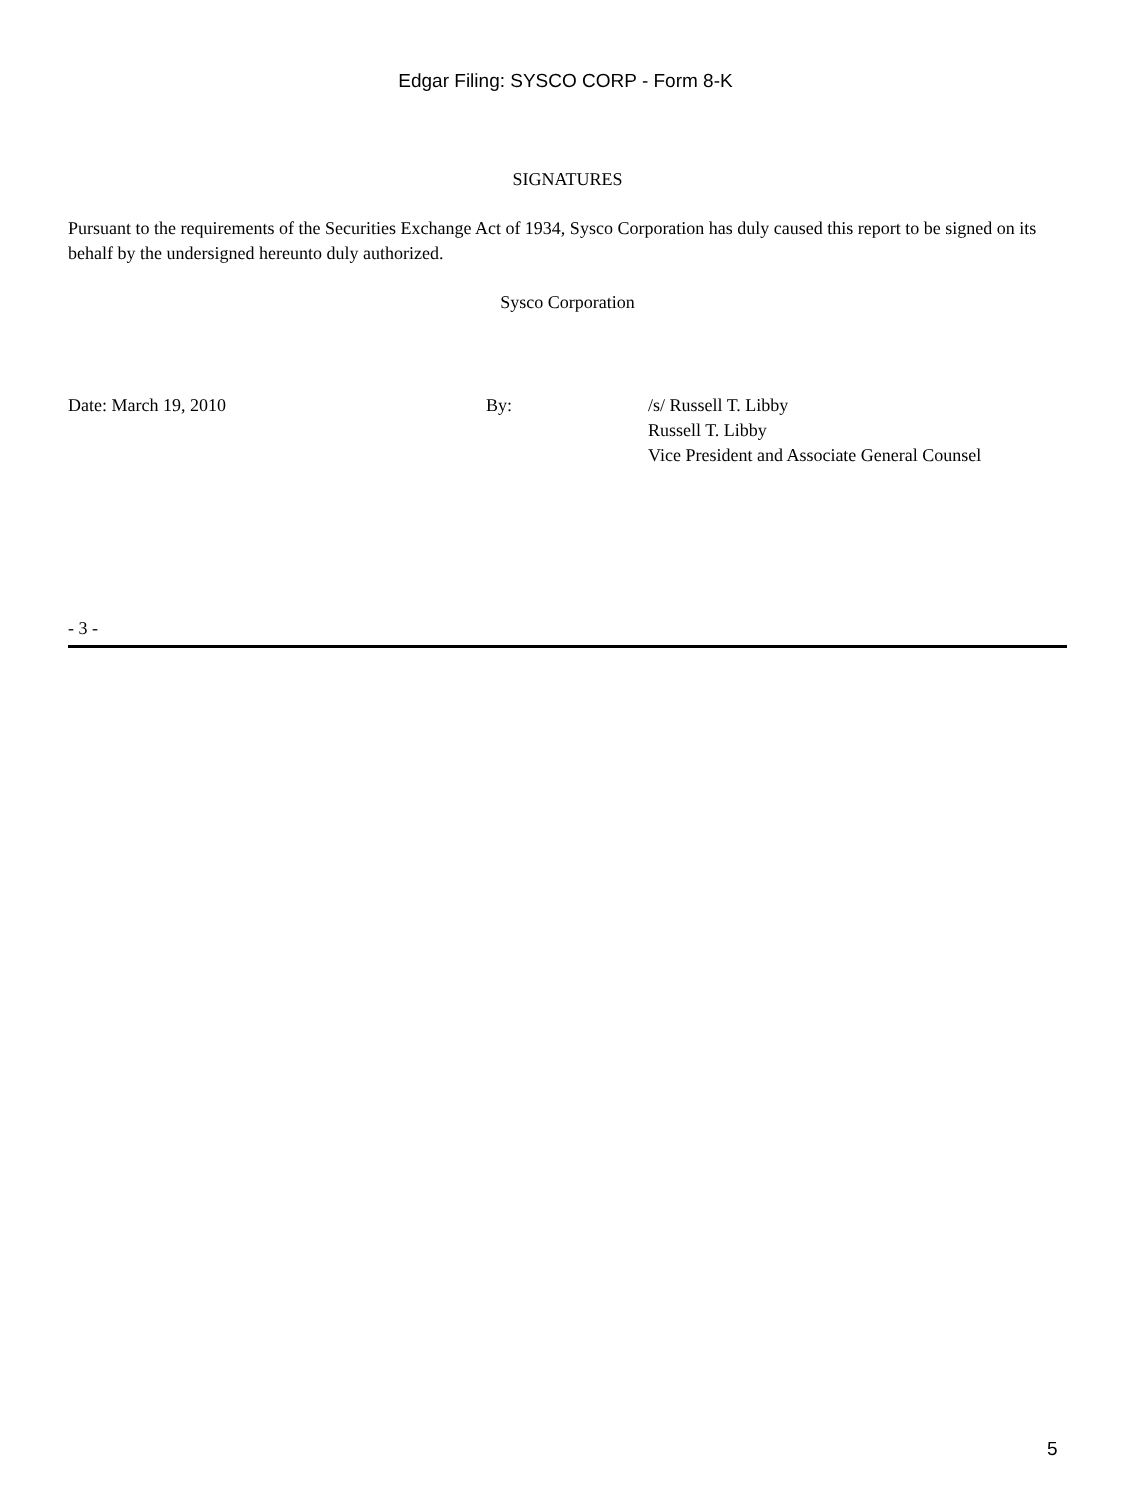Edgar Filing: SYSCO CORP - Form 8-K
SIGNATURES
Pursuant to the requirements of the Securities Exchange Act of 1934, Sysco Corporation has duly caused this report to be signed on its behalf by the undersigned hereunto duly authorized.
Sysco Corporation
Date: March 19, 2010 By: /s/ Russell T. Libby
Russell T. Libby
Vice President and Associate General Counsel
- 3 -
5